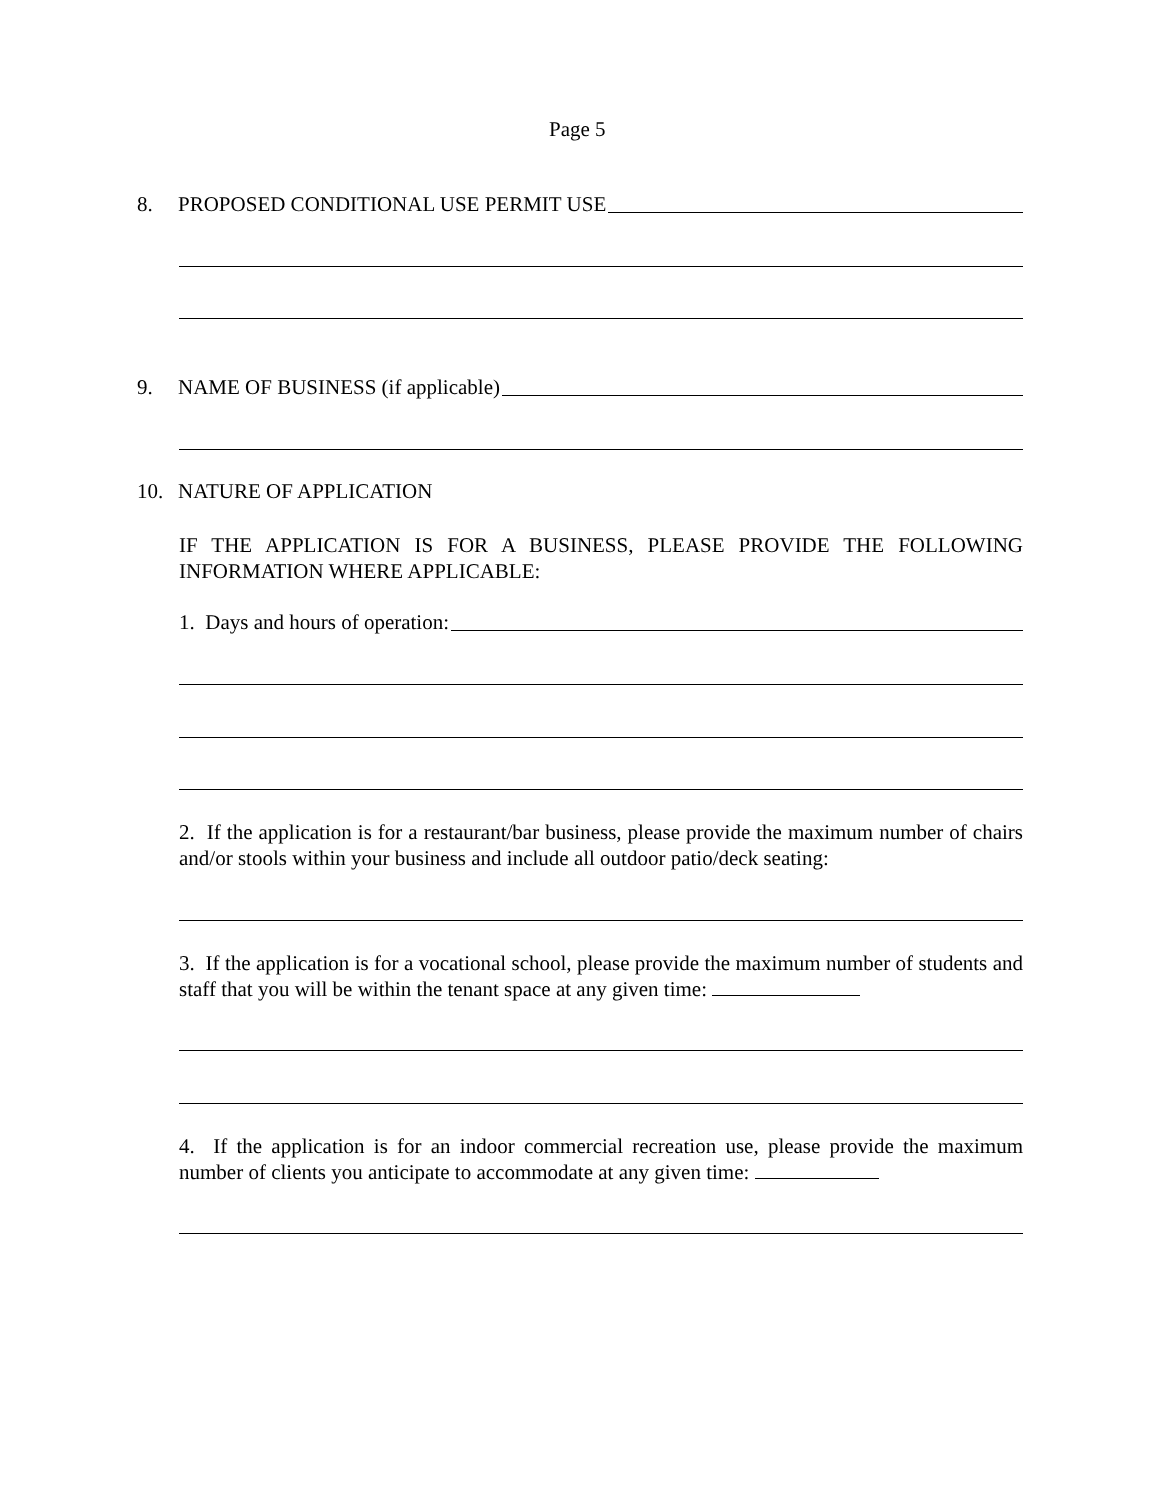Page 5
8. PROPOSED CONDITIONAL USE PERMIT USE
9. NAME OF BUSINESS (if applicable)
10. NATURE OF APPLICATION
IF THE APPLICATION IS FOR A BUSINESS, PLEASE PROVIDE THE FOLLOWING INFORMATION WHERE APPLICABLE:
1. Days and hours of operation:
2. If the application is for a restaurant/bar business, please provide the maximum number of chairs and/or stools within your business and include all outdoor patio/deck seating:
3. If the application is for a vocational school, please provide the maximum number of students and staff that you will be within the tenant space at any given time:
4. If the application is for an indoor commercial recreation use, please provide the maximum number of clients you anticipate to accommodate at any given time: